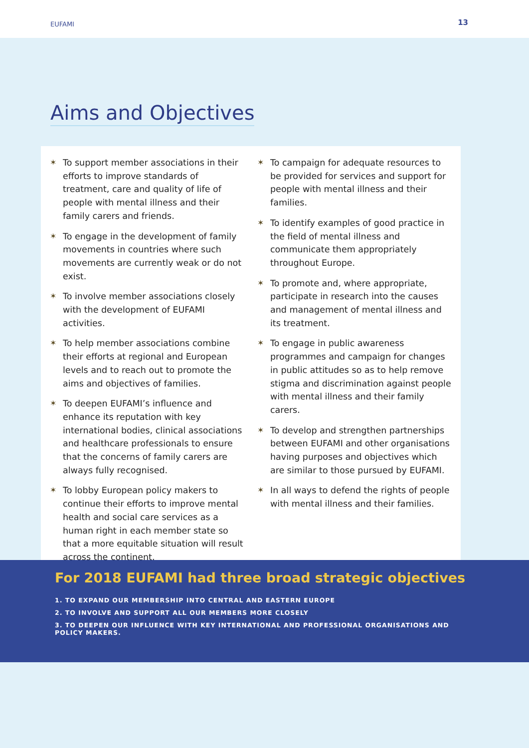EUFAMI 13
Aims and Objectives
✶ To support member associations in their efforts to improve standards of treatment, care and quality of life of people with mental illness and their family carers and friends.
✶ To engage in the development of family movements in countries where such movements are currently weak or do not exist.
✶ To involve member associations closely with the development of EUFAMI activities.
✶ To help member associations combine their efforts at regional and European levels and to reach out to promote the aims and objectives of families.
✶ To deepen EUFAMI’s influence and enhance its reputation with key international bodies, clinical associations and healthcare professionals to ensure that the concerns of family carers are always fully recognised.
✶ To lobby European policy makers to continue their efforts to improve mental health and social care services as a human right in each member state so that a more equitable situation will result across the continent.
✶ To campaign for adequate resources to be provided for services and support for people with mental illness and their families.
✶ To identify examples of good practice in the field of mental illness and communicate them appropriately throughout Europe.
✶ To promote and, where appropriate, participate in research into the causes and management of mental illness and its treatment.
✶ To engage in public awareness programmes and campaign for changes in public attitudes so as to help remove stigma and discrimination against people with mental illness and their family carers.
✶ To develop and strengthen partnerships between EUFAMI and other organisations having purposes and objectives which are similar to those pursued by EUFAMI.
✶ In all ways to defend the rights of people with mental illness and their families.
For 2018 EUFAMI had three broad strategic objectives
1. TO EXPAND OUR MEMBERSHIP INTO CENTRAL AND EASTERN EUROPE
2. TO INVOLVE AND SUPPORT ALL OUR MEMBERS MORE CLOSELY
3. TO DEEPEN OUR INFLUENCE WITH KEY INTERNATIONAL AND PROFESSIONAL ORGANISATIONS AND POLICY MAKERS.